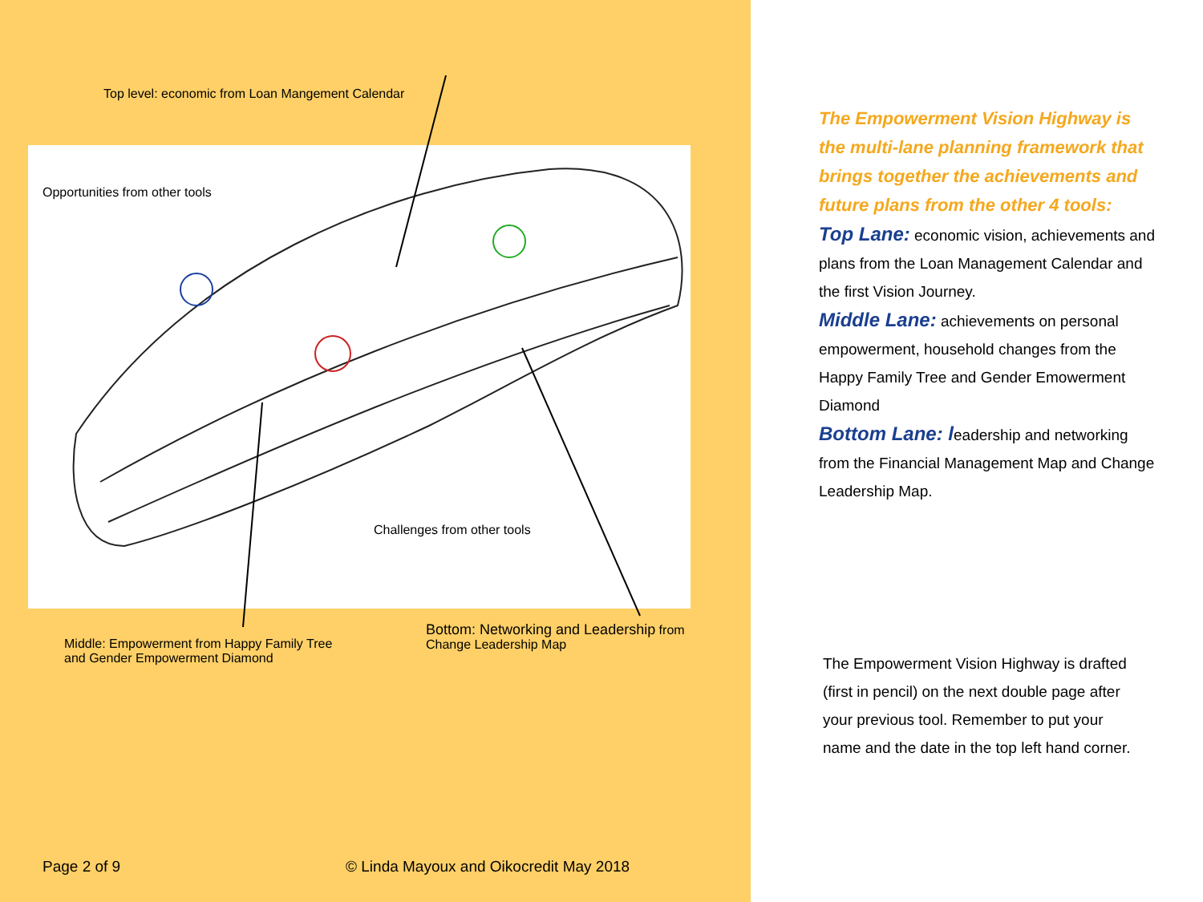Top level: economic from Loan Mangement Calendar
Opportunities from other tools
Challenges from other tools
Middle: Empowerment from Happy Family Tree
and Gender Empowerment Diamond
Bottom: Networking and Leadership from
Change Leadership Map
Page 2 of 9
© Linda Mayoux and Oikocredit May 2018
The Empowerment Vision Highway is the multi-lane planning framework that brings together the achievements and future plans from the other 4 tools:
Top Lane: economic vision, achievements and plans from the Loan Management Calendar and the first Vision Journey.
Middle Lane: achievements on personal empowerment, household changes from the Happy Family Tree and Gender Emowerment Diamond
Bottom Lane: leadership and networking from the Financial Management Map and Change Leadership Map.
The Empowerment Vision Highway is drafted (first in pencil) on the next double page after your previous tool. Remember to put your name and the date in the top left hand corner.